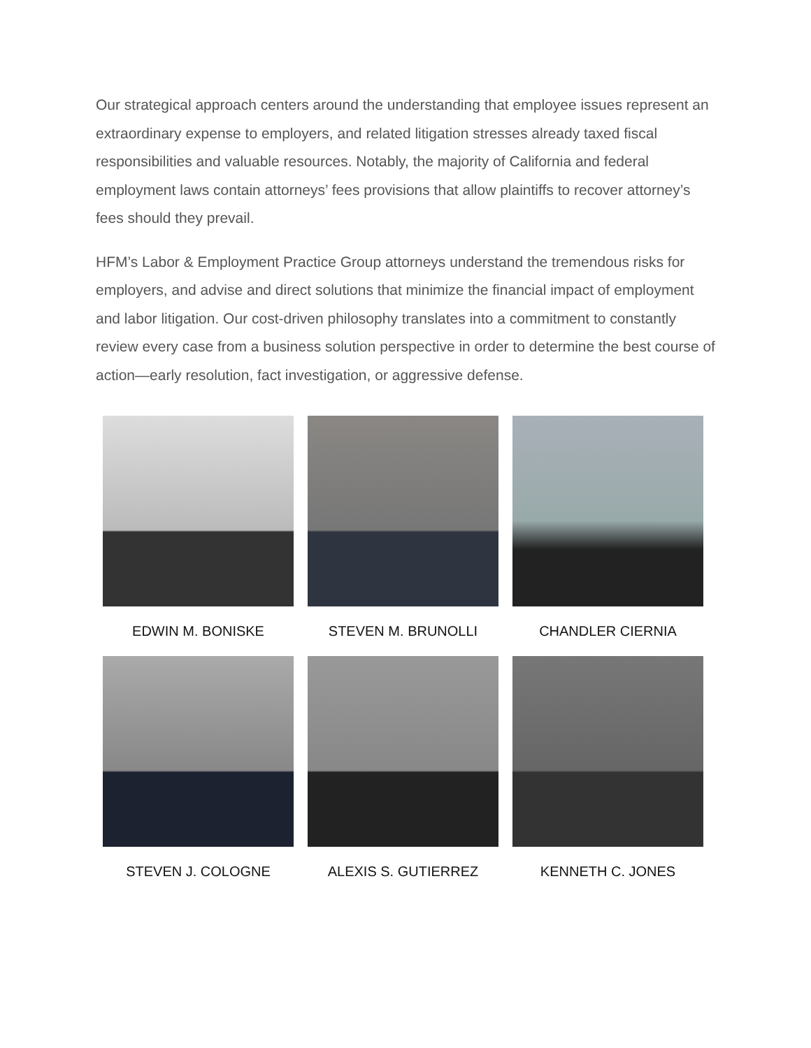Our strategical approach centers around the understanding that employee issues represent an extraordinary expense to employers, and related litigation stresses already taxed fiscal responsibilities and valuable resources. Notably, the majority of California and federal employment laws contain attorneys’ fees provisions that allow plaintiffs to recover attorney’s fees should they prevail.
HFM’s Labor & Employment Practice Group attorneys understand the tremendous risks for employers, and advise and direct solutions that minimize the financial impact of employment and labor litigation. Our cost-driven philosophy translates into a commitment to constantly review every case from a business solution perspective in order to determine the best course of action—early resolution, fact investigation, or aggressive defense.
EDWIN M. BONISKE
STEVEN M. BRUNOLLI
CHANDLER CIERNIA
STEVEN J. COLOGNE
ALEXIS S. GUTIERREZ
KENNETH C. JONES